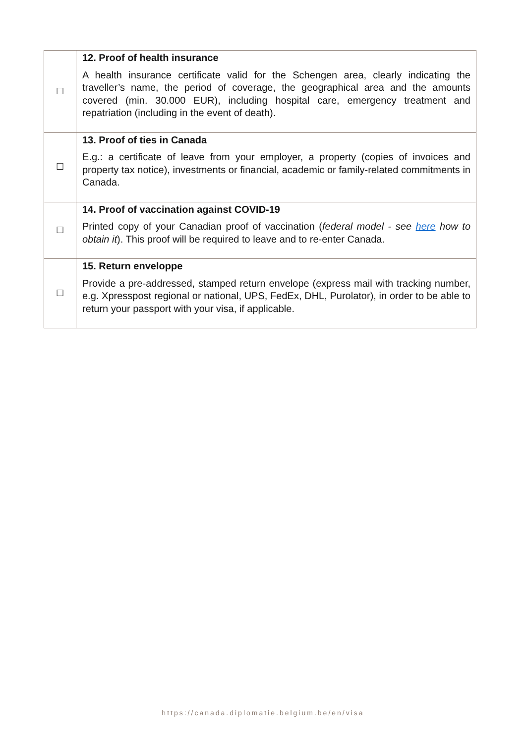| ☐ | 12. Proof of health insurance A health insurance certificate valid for the Schengen area, clearly indicating the traveller’s name, the period of coverage, the geographical area and the amounts covered (min. 30.000 EUR), including hospital care, emergency treatment and repatriation (including in the event of death). |
| ☐ | 13. Proof of ties in Canada E.g.: a certificate of leave from your employer, a property (copies of invoices and property tax notice), investments or financial, academic or family-related commitments in Canada. |
| ☐ | 14. Proof of vaccination against COVID-19 Printed copy of your Canadian proof of vaccination ( federal model - see here how to obtain it ). This proof will be required to leave and to re-enter Canada. |
| ☐ | 15. Return enveloppe Provide a pre-addressed, stamped return envelope (express mail with tracking number, e.g. Xpresspost regional or national, UPS, FedEx, DHL, Purolator), in order to be able to return your passport with your visa, if applicable. |
https://canada.diplomatie.belgium.be/en/visa